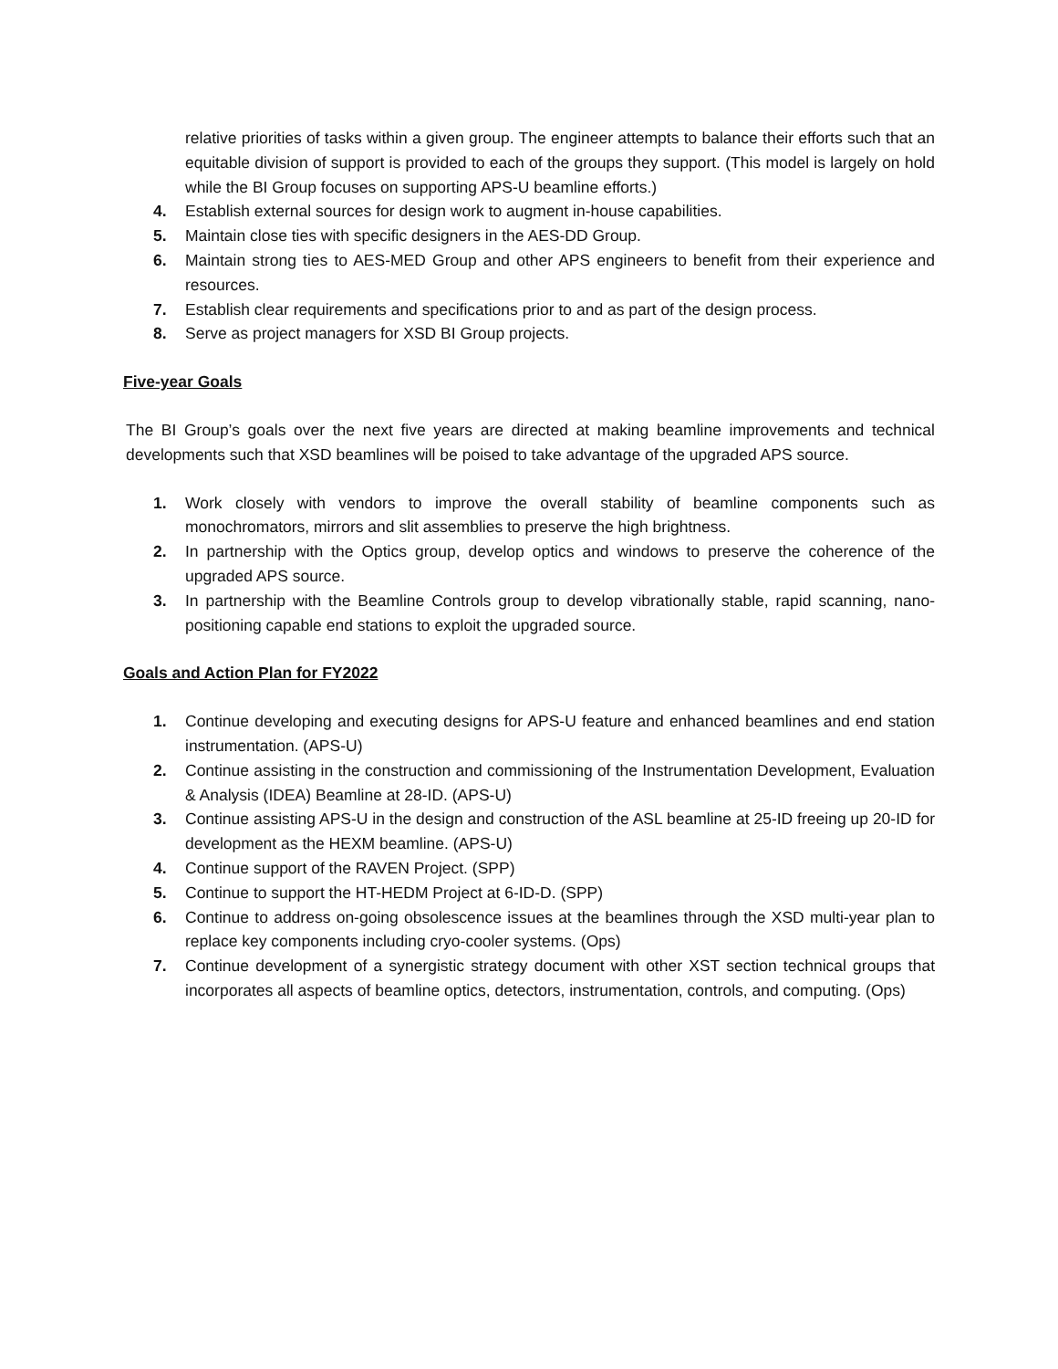relative priorities of tasks within a given group. The engineer attempts to balance their efforts such that an equitable division of support is provided to each of the groups they support. (This model is largely on hold while the BI Group focuses on supporting APS-U beamline efforts.)
4. Establish external sources for design work to augment in-house capabilities.
5. Maintain close ties with specific designers in the AES-DD Group.
6. Maintain strong ties to AES-MED Group and other APS engineers to benefit from their experience and resources.
7. Establish clear requirements and specifications prior to and as part of the design process.
8. Serve as project managers for XSD BI Group projects.
Five-year Goals
The BI Group’s goals over the next five years are directed at making beamline improvements and technical developments such that XSD beamlines will be poised to take advantage of the upgraded APS source.
1. Work closely with vendors to improve the overall stability of beamline components such as monochromators, mirrors and slit assemblies to preserve the high brightness.
2. In partnership with the Optics group, develop optics and windows to preserve the coherence of the upgraded APS source.
3. In partnership with the Beamline Controls group to develop vibrationally stable, rapid scanning, nano-positioning capable end stations to exploit the upgraded source.
Goals and Action Plan for FY2022
1. Continue developing and executing designs for APS-U feature and enhanced beamlines and end station instrumentation. (APS-U)
2. Continue assisting in the construction and commissioning of the Instrumentation Development, Evaluation & Analysis (IDEA) Beamline at 28-ID. (APS-U)
3. Continue assisting APS-U in the design and construction of the ASL beamline at 25-ID freeing up 20-ID for development as the HEXM beamline. (APS-U)
4. Continue support of the RAVEN Project. (SPP)
5. Continue to support the HT-HEDM Project at 6-ID-D. (SPP)
6. Continue to address on-going obsolescence issues at the beamlines through the XSD multi-year plan to replace key components including cryo-cooler systems. (Ops)
7. Continue development of a synergistic strategy document with other XST section technical groups that incorporates all aspects of beamline optics, detectors, instrumentation, controls, and computing. (Ops)